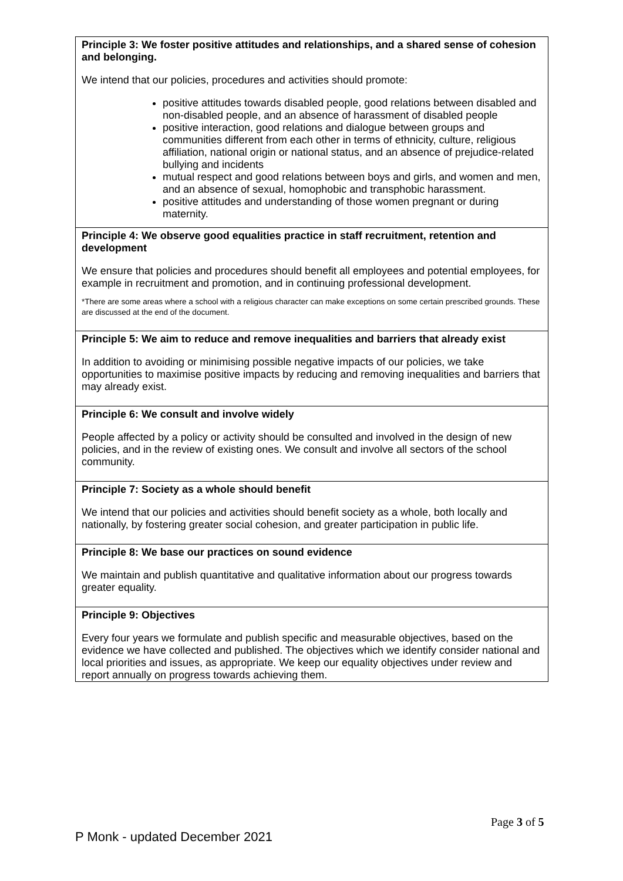| Principle 3: We foster positive attitudes and relationships, and a shared sense of cohesion and belonging. We intend that our policies, procedures and activities should promote: positive attitudes towards disabled people, good relations between disabled and non-disabled people, and an absence of harassment of disabled people positive interaction, good relations and dialogue between groups and communities different from each other in terms of ethnicity, culture, religious affiliation, national origin or national status, and an absence of prejudice-related bullying and incidents mutual respect and good relations between boys and girls, and women and men, and an absence of sexual, homophobic and transphobic harassment. positive attitudes and understanding of those women pregnant or during maternity. |
| Principle 4: We observe good equalities practice in staff recruitment, retention and development We ensure that policies and procedures should benefit all employees and potential employees, for example in recruitment and promotion, and in continuing professional development. *There are some areas where a school with a religious character can make exceptions on some certain prescribed grounds. These are discussed at the end of the document. |
| Principle 5: We aim to reduce and remove inequalities and barriers that already exist In addition to avoiding or minimising possible negative impacts of our policies, we take opportunities to maximise positive impacts by reducing and removing inequalities and barriers that may already exist. |
| Principle 6: We consult and involve widely People affected by a policy or activity should be consulted and involved in the design of new policies, and in the review of existing ones. We consult and involve all sectors of the school community. |
| Principle 7: Society as a whole should benefit We intend that our policies and activities should benefit society as a whole, both locally and nationally, by fostering greater social cohesion, and greater participation in public life. |
| Principle 8: We base our practices on sound evidence We maintain and publish quantitative and qualitative information about our progress towards greater equality. |
| Principle 9: Objectives Every four years we formulate and publish specific and measurable objectives, based on the evidence we have collected and published. The objectives which we identify consider national and local priorities and issues, as appropriate. We keep our equality objectives under review and report annually on progress towards achieving them. |
Page 3 of 5
P Monk - updated December 2021